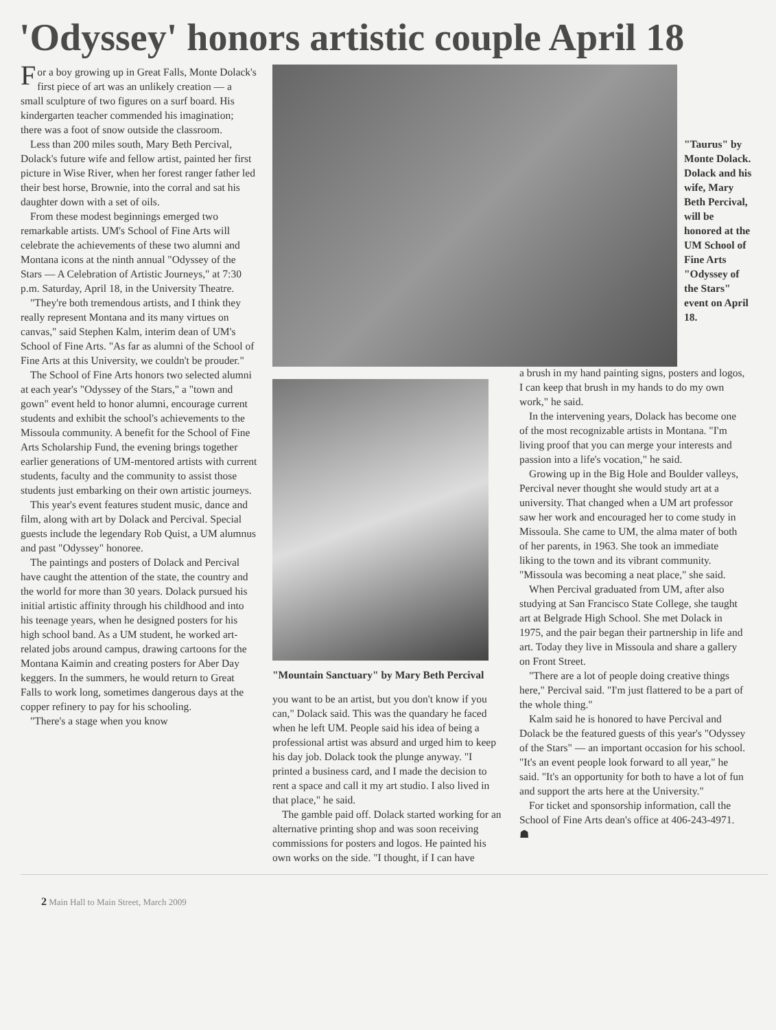'Odyssey' honors artistic couple April 18
For a boy growing up in Great Falls, Monte Dolack's first piece of art was an unlikely creation — a small sculpture of two figures on a surf board. His kindergarten teacher commended his imagination; there was a foot of snow outside the classroom.
Less than 200 miles south, Mary Beth Percival, Dolack's future wife and fellow artist, painted her first picture in Wise River, when her forest ranger father led their best horse, Brownie, into the corral and sat his daughter down with a set of oils.
From these modest beginnings emerged two remarkable artists. UM's School of Fine Arts will celebrate the achievements of these two alumni and Montana icons at the ninth annual "Odyssey of the Stars — A Celebration of Artistic Journeys," at 7:30 p.m. Saturday, April 18, in the University Theatre.
"They're both tremendous artists, and I think they really represent Montana and its many virtues on canvas," said Stephen Kalm, interim dean of UM's School of Fine Arts. "As far as alumni of the School of Fine Arts at this University, we couldn't be prouder."
The School of Fine Arts honors two selected alumni at each year's "Odyssey of the Stars," a "town and gown" event held to honor alumni, encourage current students and exhibit the school's achievements to the Missoula community. A benefit for the School of Fine Arts Scholarship Fund, the evening brings together earlier generations of UM-mentored artists with current students, faculty and the community to assist those students just embarking on their own artistic journeys.
This year's event features student music, dance and film, along with art by Dolack and Percival. Special guests include the legendary Rob Quist, a UM alumnus and past "Odyssey" honoree.
The paintings and posters of Dolack and Percival have caught the attention of the state, the country and the world for more than 30 years. Dolack pursued his initial artistic affinity through his childhood and into his teenage years, when he designed posters for his high school band. As a UM student, he worked art-related jobs around campus, drawing cartoons for the Montana Kaimin and creating posters for Aber Day keggers. In the summers, he would return to Great Falls to work long, sometimes dangerous days at the copper refinery to pay for his schooling.
"There's a stage when you know
"Taurus" by Monte Dolack. Dolack and his wife, Mary Beth Percival, will be honored at the UM School of Fine Arts "Odyssey of the Stars" event on April 18.
"Mountain Sanctuary" by Mary Beth Percival
you want to be an artist, but you don't know if you can," Dolack said. This was the quandary he faced when he left UM. People said his idea of being a professional artist was absurd and urged him to keep his day job. Dolack took the plunge anyway. "I printed a business card, and I made the decision to rent a space and call it my art studio. I also lived in that place," he said.
The gamble paid off. Dolack started working for an alternative printing shop and was soon receiving commissions for posters and logos. He painted his own works on the side. "I thought, if I can have
a brush in my hand painting signs, posters and logos, I can keep that brush in my hands to do my own work," he said.
In the intervening years, Dolack has become one of the most recognizable artists in Montana. "I'm living proof that you can merge your interests and passion into a life's vocation," he said.
Growing up in the Big Hole and Boulder valleys, Percival never thought she would study art at a university. That changed when a UM art professor saw her work and encouraged her to come study in Missoula. She came to UM, the alma mater of both of her parents, in 1963. She took an immediate liking to the town and its vibrant community. "Missoula was becoming a neat place," she said.
When Percival graduated from UM, after also studying at San Francisco State College, she taught art at Belgrade High School. She met Dolack in 1975, and the pair began their partnership in life and art. Today they live in Missoula and share a gallery on Front Street.
"There are a lot of people doing creative things here," Percival said. "I'm just flattered to be a part of the whole thing."
Kalm said he is honored to have Percival and Dolack be the featured guests of this year's "Odyssey of the Stars" — an important occasion for his school. "It's an event people look forward to all year," he said. "It's an opportunity for both to have a lot of fun and support the arts here at the University."
For ticket and sponsorship information, call the School of Fine Arts dean's office at 406-243-4971. ☗
2 Main Hall to Main Street, March 2009